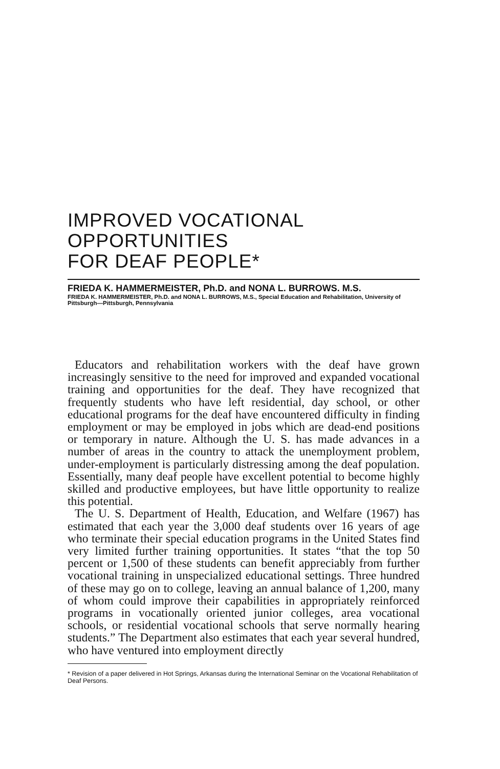IMPROVED VOCATIONAL OPPORTUNITIES
FOR DEAF PEOPLE*
FRIEDA K. HAMMERMEISTER, Ph.D. and NONA L. BURROWS. M.S.
FRIEDA K. HAMMERMEISTER, Ph.D. and NONA L. BURROWS, M.S., Special Education and Rehabilitation, University of Pittsburgh—Pittsburgh, Pennsylvania
Educators and rehabilitation workers with the deaf have grown increasingly sensitive to the need for improved and expanded vocational training and opportunities for the deaf. They have recognized that frequently students who have left residential, day school, or other educational programs for the deaf have encountered difficulty in finding employment or may be employed in jobs which are dead-end positions or temporary in nature. Although the U. S. has made advances in a number of areas in the country to attack the unemployment problem, under-employment is particularly distressing among the deaf population. Essentially, many deaf people have excellent potential to become highly skilled and productive employees, but have little opportunity to realize this potential.
The U. S. Department of Health, Education, and Welfare (1967) has estimated that each year the 3,000 deaf students over 16 years of age who terminate their special education programs in the United States find very limited further training opportunities. It states “that the top 50 percent or 1,500 of these students can benefit appreciably from further vocational training in unspecialized educational settings. Three hundred of these may go on to college, leaving an annual balance of 1,200, many of whom could improve their capabilities in appropriately reinforced programs in vocationally oriented junior colleges, area vocational schools, or residential vocational schools that serve normally hearing students.” The Department also estimates that each year several hundred, who have ventured into employment directly
* Revision of a paper delivered in Hot Springs, Arkansas during the International Seminar on the Vocational Rehabilitation of Deaf Persons.